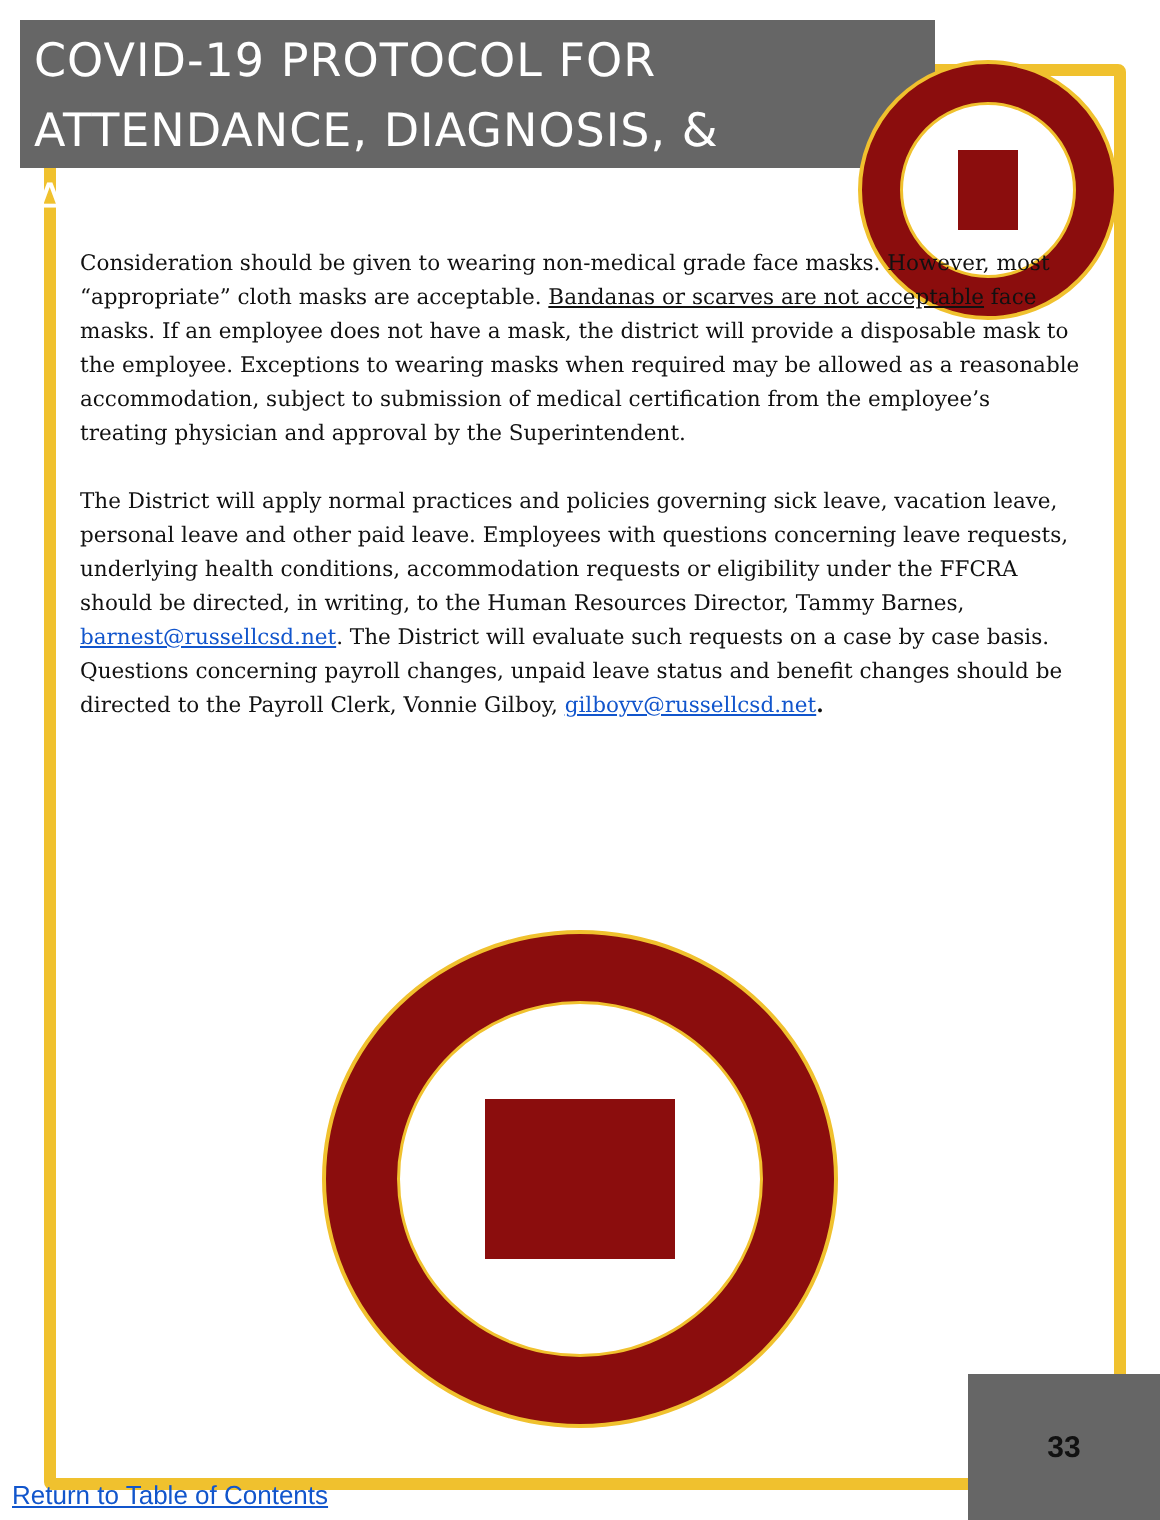COVID-19 PROTOCOL FOR ATTENDANCE, DIAGNOSIS, & ABSENCES
Consideration should be given to wearing non-medical grade face masks. However, most “appropriate” cloth masks are acceptable. Bandanas or scarves are not acceptable face masks. If an employee does not have a mask, the district will provide a disposable mask to the employee. Exceptions to wearing masks when required may be allowed as a reasonable accommodation, subject to submission of medical certification from the employee’s treating physician and approval by the Superintendent.
The District will apply normal practices and policies governing sick leave, vacation leave, personal leave and other paid leave. Employees with questions concerning leave requests, underlying health conditions, accommodation requests or eligibility under the FFCRA should be directed, in writing, to the Human Resources Director, Tammy Barnes, barnest@russellcsd.net. The District will evaluate such requests on a case by case basis. Questions concerning payroll changes, unpaid leave status and benefit changes should be directed to the Payroll Clerk, Vonnie Gilboy, gilboyv@russellcsd.net.
33
Return to Table of Contents